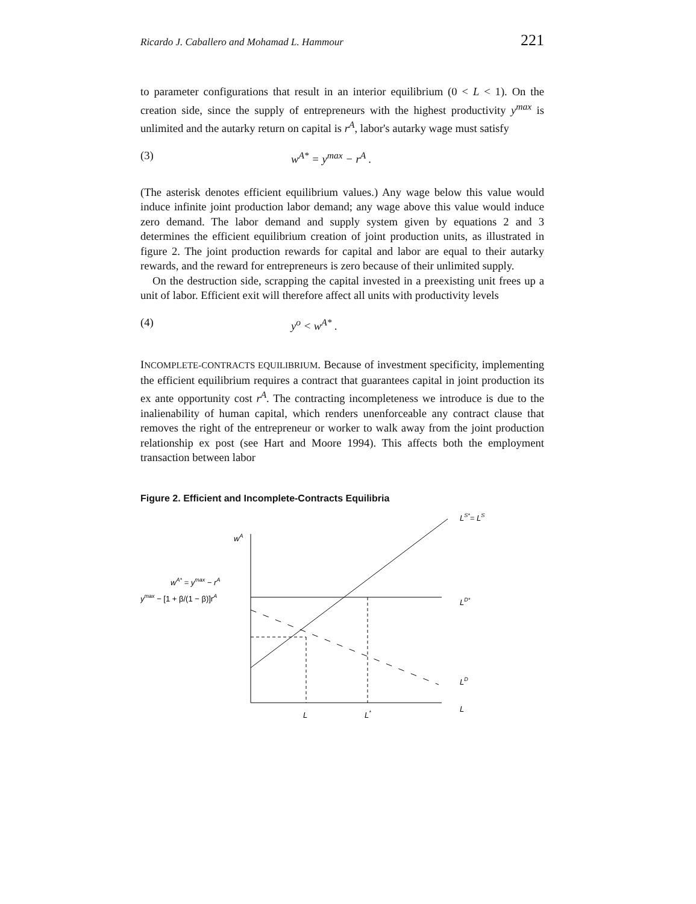Ricardo J. Caballero and Mohamad L. Hammour 221
to parameter configurations that result in an interior equilibrium (0 < L < 1). On the creation side, since the supply of entrepreneurs with the highest productivity y<sup>max</sup> is unlimited and the autarky return on capital is r<sup>A</sup>, labor's autarky wage must satisfy
(3) w<sup>A*</sup> = y<sup>max</sup> − r<sup>A</sup> .
(The asterisk denotes efficient equilibrium values.) Any wage below this value would induce infinite joint production labor demand; any wage above this value would induce zero demand. The labor demand and supply system given by equations 2 and 3 determines the efficient equilibrium creation of joint production units, as illustrated in figure 2. The joint production rewards for capital and labor are equal to their autarky rewards, and the reward for entrepreneurs is zero because of their unlimited supply.
On the destruction side, scrapping the capital invested in a preexisting unit frees up a unit of labor. Efficient exit will therefore affect all units with productivity levels
(4) y<sup>o</sup> < w<sup>A*</sup> .
INCOMPLETE-CONTRACTS EQUILIBRIUM. Because of investment specificity, implementing the efficient equilibrium requires a contract that guarantees capital in joint production its ex ante opportunity cost r<sup>A</sup>. The contracting incompleteness we introduce is due to the inalienability of human capital, which renders unenforceable any contract clause that removes the right of the entrepreneur or worker to walk away from the joint production relationship ex post (see Hart and Moore 1994). This affects both the employment transaction between labor
Figure 2. Efficient and Incomplete-Contracts Equilibria
wA
wA* = ymax − rA
ymax − [1 + β/(1 − β)]rA
LS*= LS
LD*
LD
L
L
L*